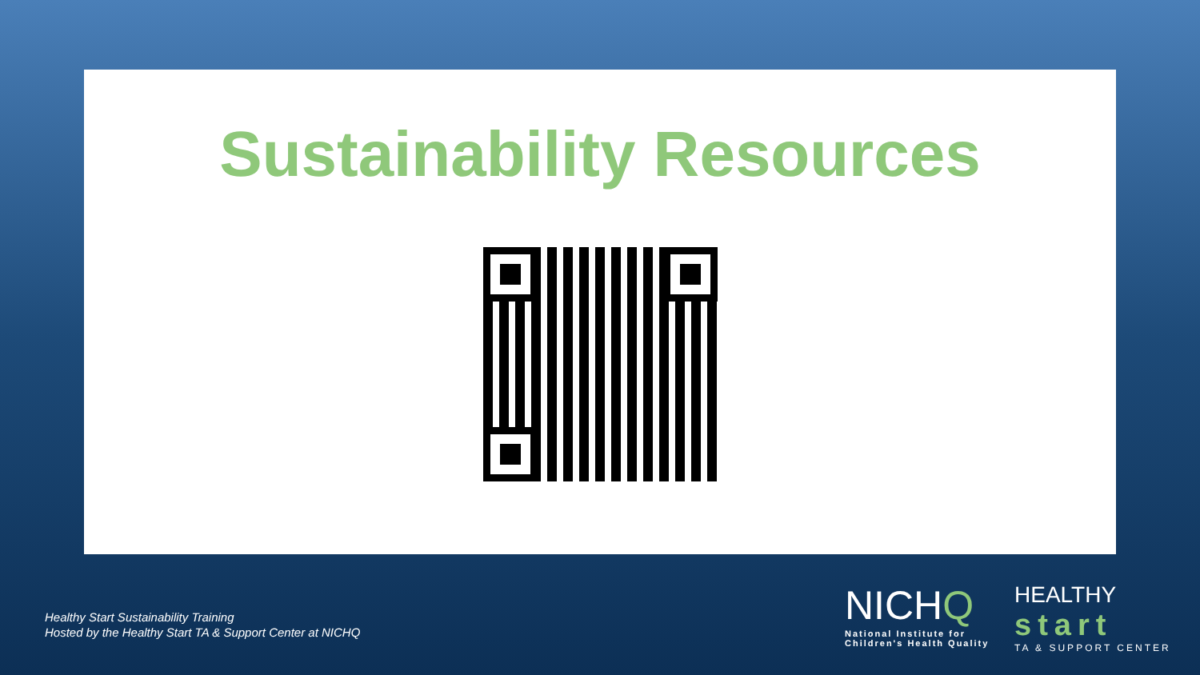Sustainability Resources
Healthy Start Sustainability Training
Hosted by the Healthy Start TA & Support Center at NICHQ
NICHQ
National Institute for
Children's Health Quality
HEALTHY
start
TA & SUPPORT CENTER